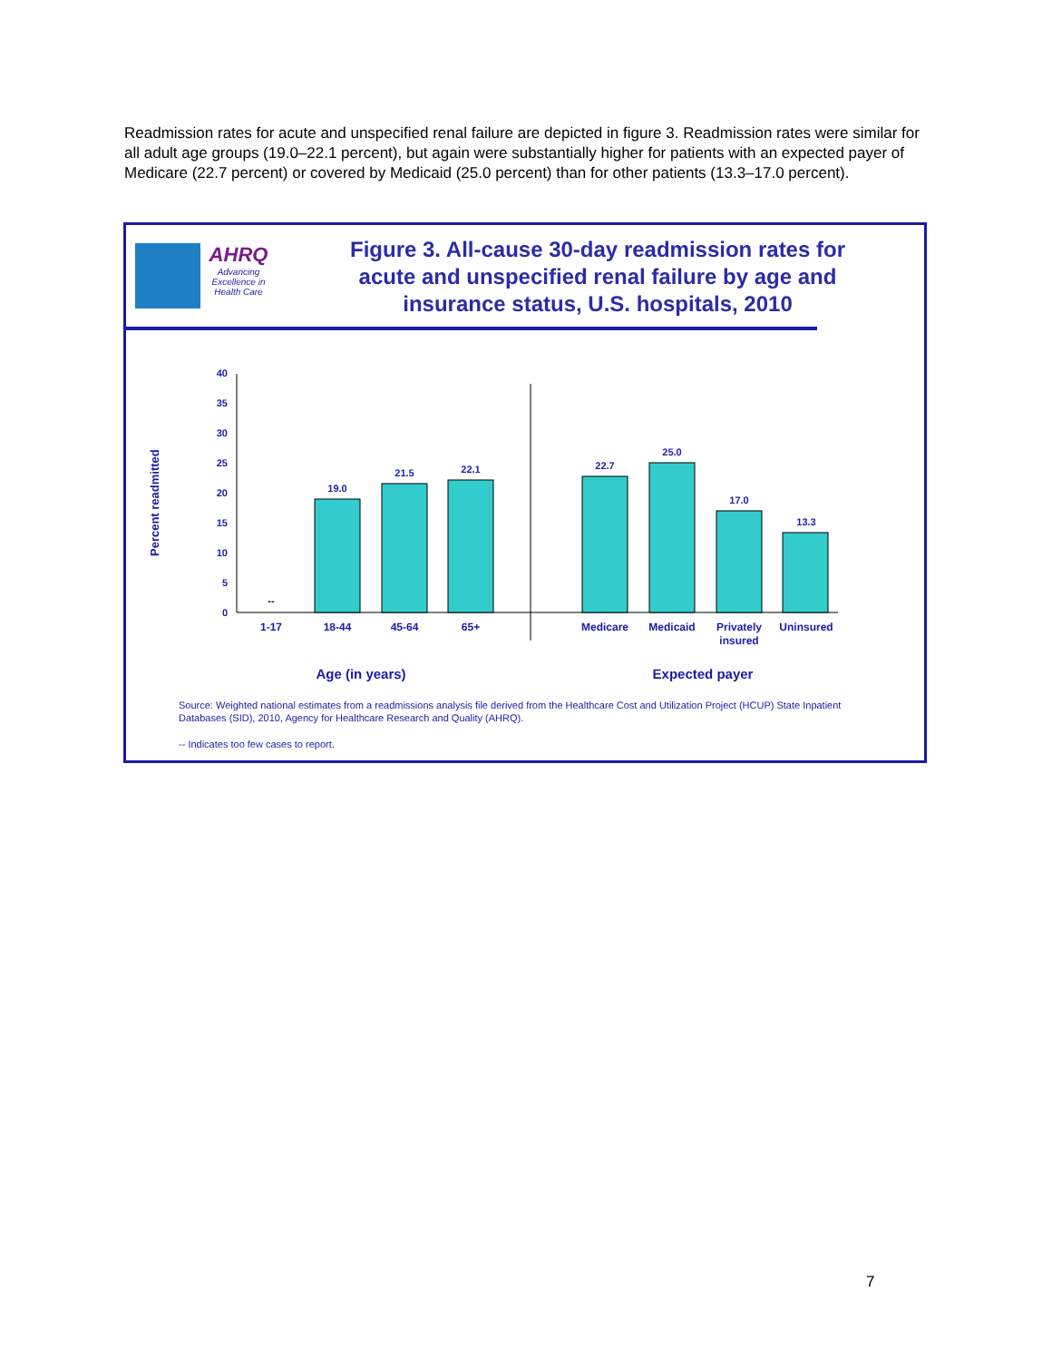Readmission rates for acute and unspecified renal failure are depicted in figure 3. Readmission rates were similar for all adult age groups (19.0–22.1 percent), but again were substantially higher for patients with an expected payer of Medicare (22.7 percent) or covered by Medicaid (25.0 percent) than for other patients (13.3–17.0 percent).
AHRQ
Advancing
Excellence in
Health Care
Figure 3. All-cause 30-day readmission rates for acute and unspecified renal failure by age and insurance status, U.S. hospitals, 2010
Percent readmitted
0
5
10
15
20
25
30
35
40
--
19.0
21.5
22.1
22.7
25.0
17.0
13.3
1-17
18-44
45-64
65+
Medicare
Medicaid
Privately
insured
Uninsured
Age (in years)
Expected payer
Source: Weighted national estimates from a readmissions analysis file derived from the Healthcare Cost and Utilization Project (HCUP) State Inpatient Databases (SID), 2010, Agency for Healthcare Research and Quality (AHRQ).
-- Indicates too few cases to report.
7